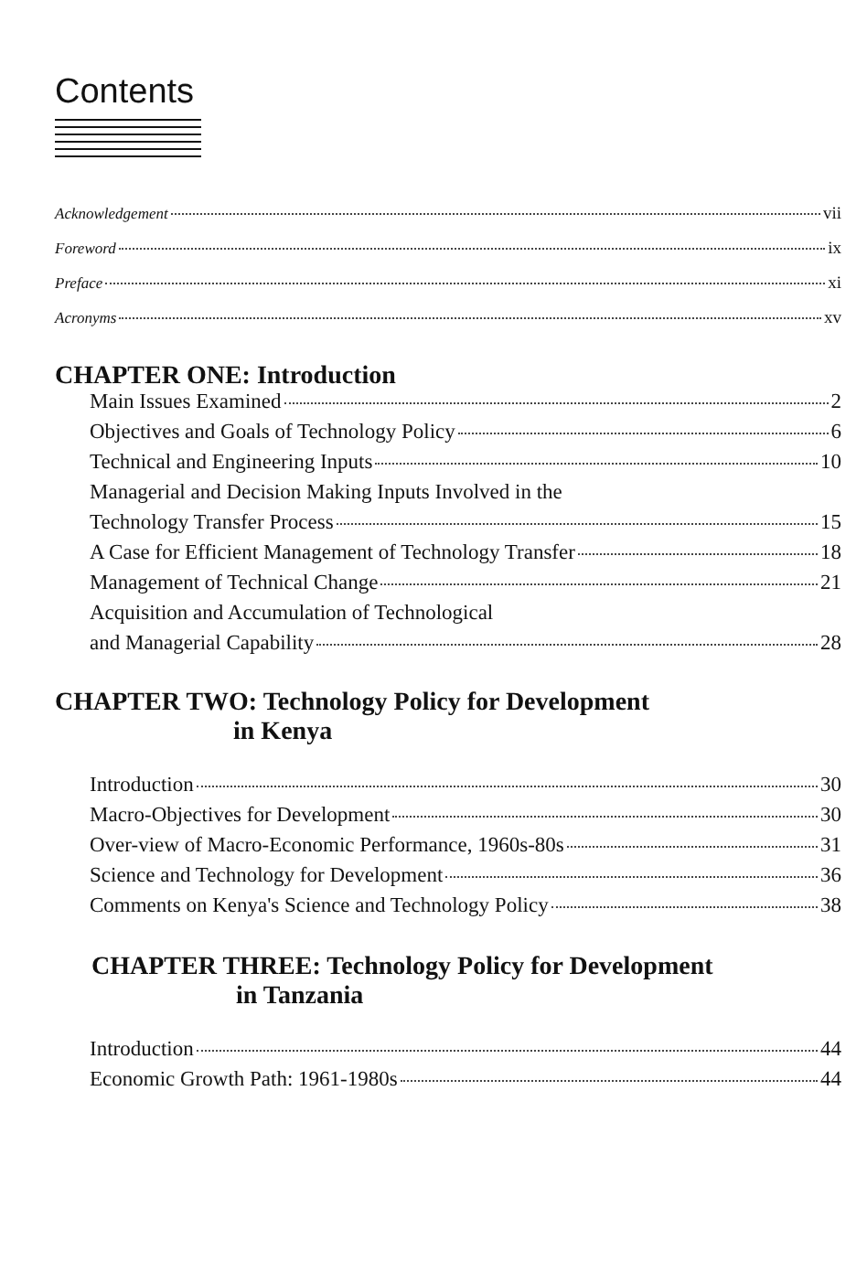Contents
Acknowledgement vii
Foreword ix
Preface xi
Acronyms xv
CHAPTER ONE: Introduction
Main Issues Examined 2
Objectives and Goals of Technology Policy 6
Technical and Engineering Inputs 10
Managerial and Decision Making Inputs Involved in the
Technology Transfer Process 15
A Case for Efficient Management of Technology Transfer 18
Management of Technical Change 21
Acquisition and Accumulation of Technological
and Managerial Capability 28
CHAPTER TWO: Technology Policy for Development
in Kenya
Introduction 30
Macro-Objectives for Development 30
Over-view of Macro-Economic Performance, 1960s-80s 31
Science and Technology for Development 36
Comments on Kenya's Science and Technology Policy 38
CHAPTER THREE: Technology Policy for Development
in Tanzania
Introduction 44
Economic Growth Path: 1961-1980s 44